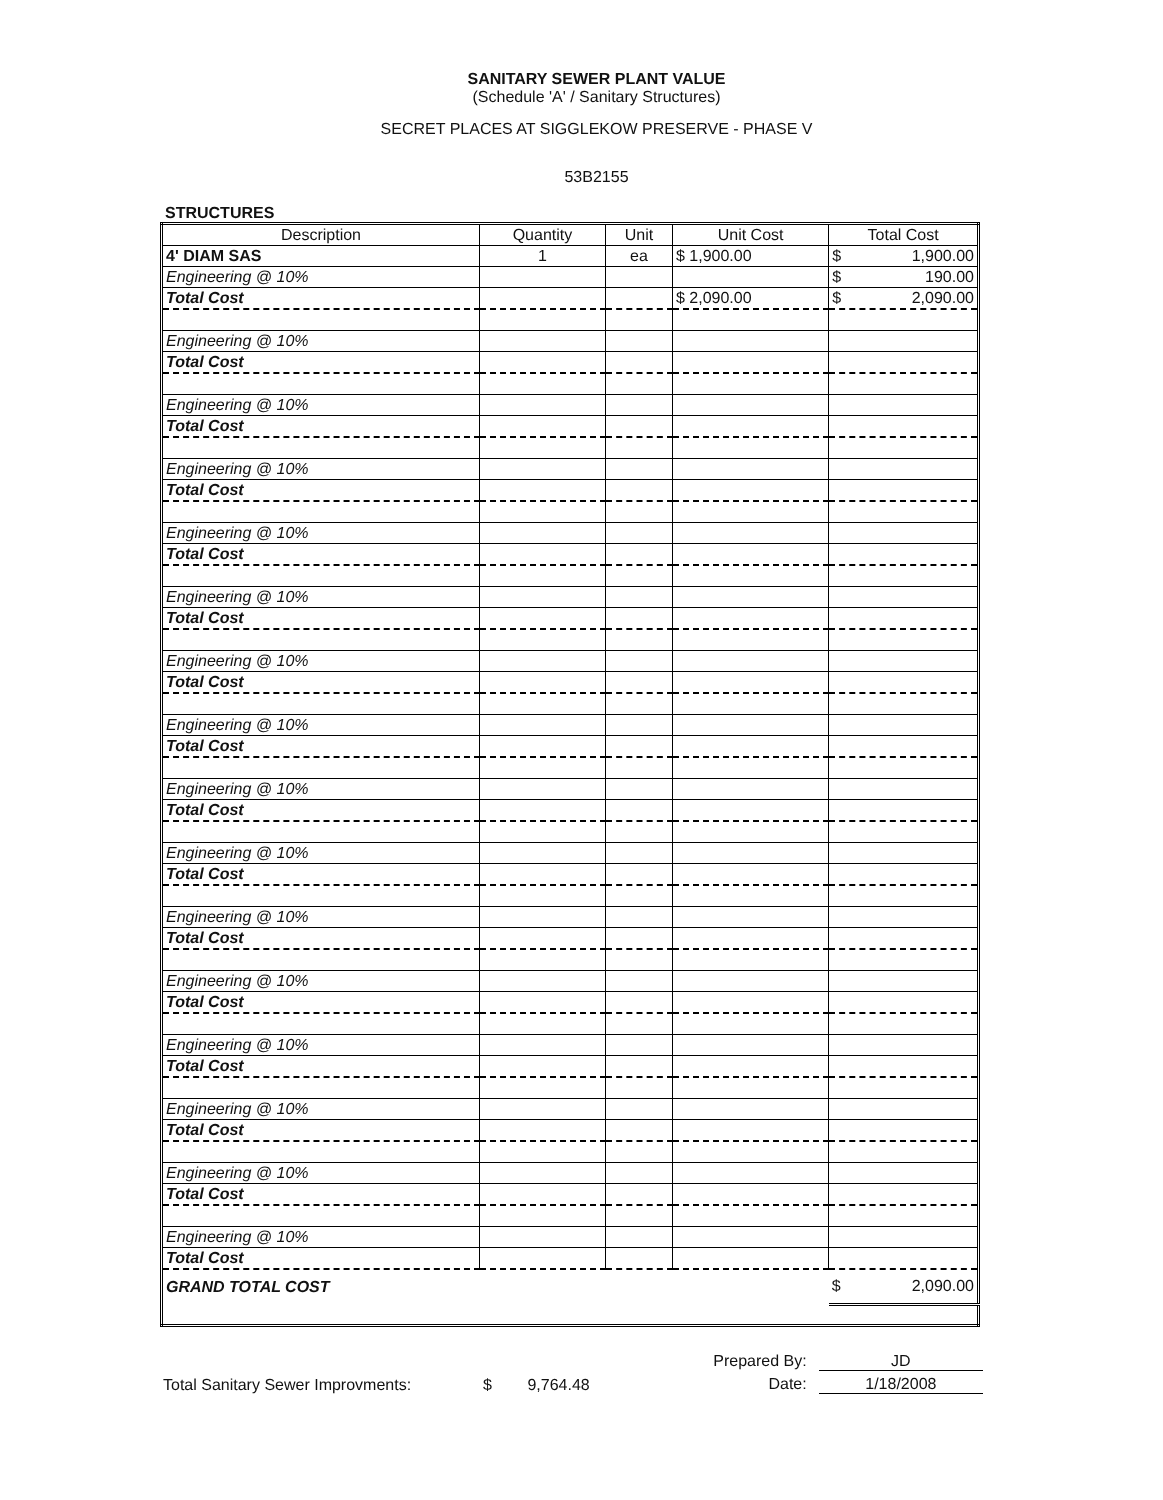SANITARY SEWER PLANT VALUE
(Schedule 'A' / Sanitary Structures)
SECRET PLACES AT SIGGLEKOW PRESERVE - PHASE V
53B2155
STRUCTURES
| Description | Quantity | Unit | Unit Cost | Total Cost |
| --- | --- | --- | --- | --- |
| 4' DIAM SAS | 1 | ea | $ 1,900.00 | $ 1,900.00 |
| Engineering @ 10% | | | | $ 190.00 |
| Total Cost | | | $ 2,090.00 | $ 2,090.00 |
| Engineering @ 10% | | | | |
| Total Cost | | | | |
| Engineering @ 10% | | | | |
| Total Cost | | | | |
| Engineering @ 10% | | | | |
| Total Cost | | | | |
| Engineering @ 10% | | | | |
| Total Cost | | | | |
| Engineering @ 10% | | | | |
| Total Cost | | | | |
| Engineering @ 10% | | | | |
| Total Cost | | | | |
| Engineering @ 10% | | | | |
| Total Cost | | | | |
| Engineering @ 10% | | | | |
| Total Cost | | | | |
| Engineering @ 10% | | | | |
| Total Cost | | | | |
| Engineering @ 10% | | | | |
| Total Cost | | | | |
| Engineering @ 10% | | | | |
| Total Cost | | | | |
| Engineering @ 10% | | | | |
| Total Cost | | | | |
| Engineering @ 10% | | | | |
| Total Cost | | | | |
| Engineering @ 10% | | | | |
| Total Cost | | | | |
| Engineering @ 10% | | | | |
| Total Cost | | | | |
| GRAND TOTAL COST | | | | $ 2,090.00 |
Total Sanitary Sewer Improvments: $ 9,764.48
Prepared By: JD
Date: 1/18/2008